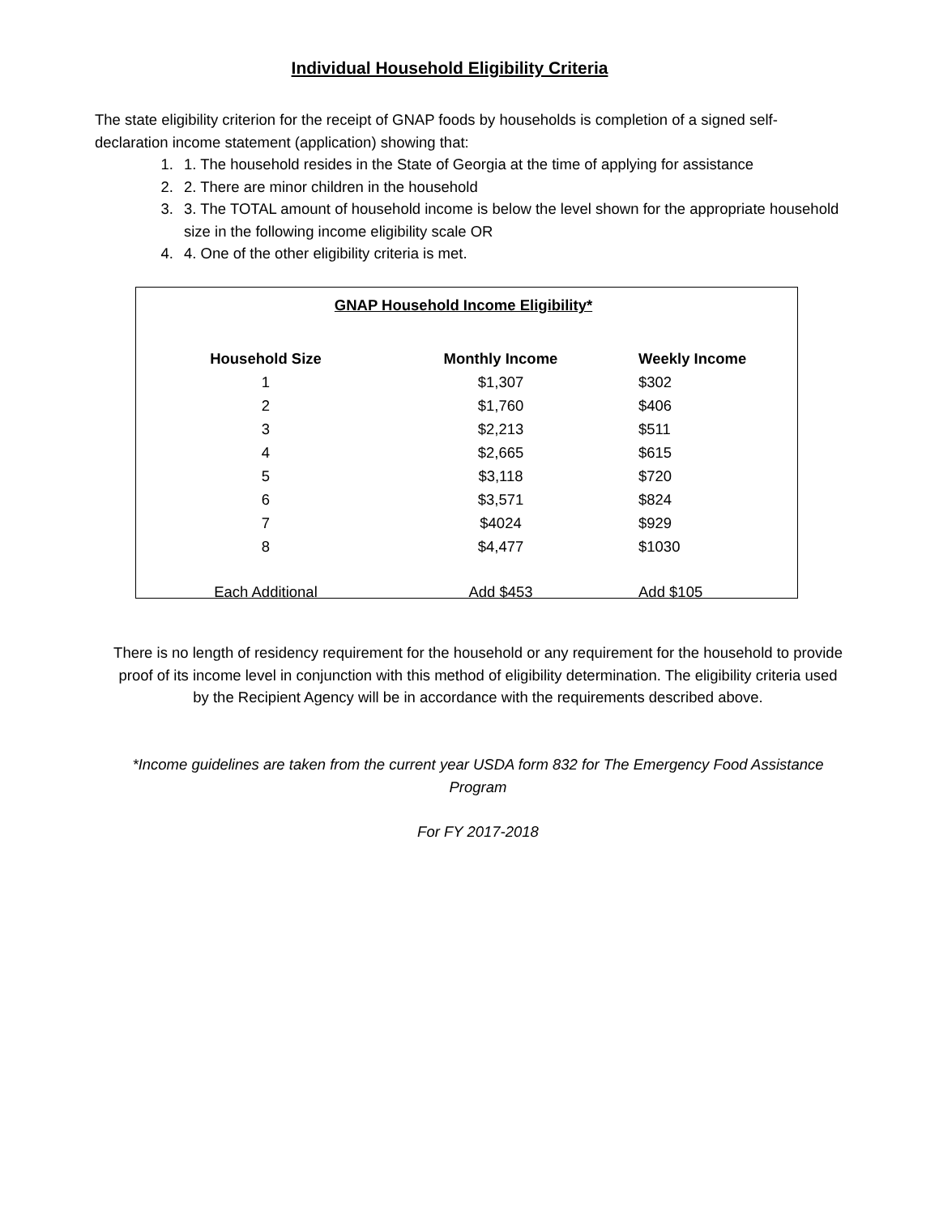Individual Household Eligibility Criteria
The state eligibility criterion for the receipt of GNAP foods by households is completion of a signed self-declaration income statement (application) showing that:
1. 1. The household resides in the State of Georgia at the time of applying for assistance
2. 2. There are minor children in the household
3. 3. The TOTAL amount of household income is below the level shown for the appropriate household size in the following income eligibility scale OR
4. 4. One of the other eligibility criteria is met.
GNAP Household Income Eligibility*
| Household Size | Monthly Income | Weekly Income |
| --- | --- | --- |
| 1 | $1,307 | $302 |
| 2 | $1,760 | $406 |
| 3 | $2,213 | $511 |
| 4 | $2,665 | $615 |
| 5 | $3,118 | $720 |
| 6 | $3,571 | $824 |
| 7 | $4024 | $929 |
| 8 | $4,477 | $1030 |
| Each Additional | Add $453 | Add $105 |
There is no length of residency requirement for the household or any requirement for the household to provide proof of its income level in conjunction with this method of eligibility determination. The eligibility criteria used by the Recipient Agency will be in accordance with the requirements described above.
*Income guidelines are taken from the current year USDA form 832 for The Emergency Food Assistance Program
For FY 2017-2018